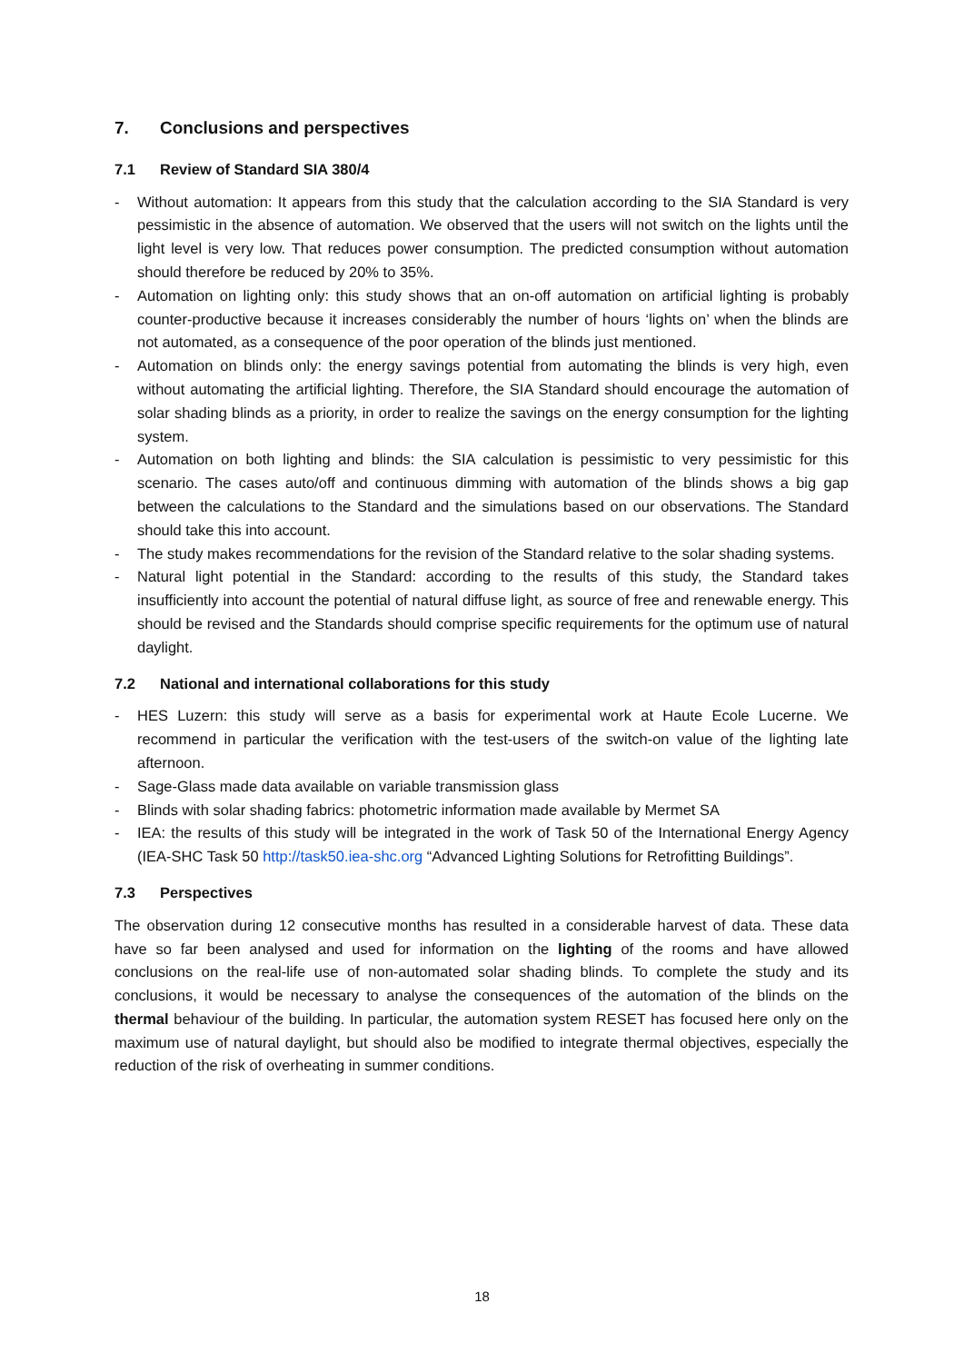7. Conclusions and perspectives
7.1 Review of Standard SIA 380/4
- Without automation: It appears from this study that the calculation according to the SIA Standard is very pessimistic in the absence of automation. We observed that the users will not switch on the lights until the light level is very low. That reduces power consumption. The predicted consumption without automation should therefore be reduced by 20% to 35%.
- Automation on lighting only: this study shows that an on-off automation on artificial lighting is probably counter-productive because it increases considerably the number of hours ‘lights on’ when the blinds are not automated, as a consequence of the poor operation of the blinds just mentioned.
- Automation on blinds only: the energy savings potential from automating the blinds is very high, even without automating the artificial lighting. Therefore, the SIA Standard should encourage the automation of solar shading blinds as a priority, in order to realize the savings on the energy consumption for the lighting system.
- Automation on both lighting and blinds: the SIA calculation is pessimistic to very pessimistic for this scenario. The cases auto/off and continuous dimming with automation of the blinds shows a big gap between the calculations to the Standard and the simulations based on our observations. The Standard should take this into account.
- The study makes recommendations for the revision of the Standard relative to the solar shading systems.
- Natural light potential in the Standard: according to the results of this study, the Standard takes insufficiently into account the potential of natural diffuse light, as source of free and renewable energy. This should be revised and the Standards should comprise specific requirements for the optimum use of natural daylight.
7.2 National and international collaborations for this study
- HES Luzern: this study will serve as a basis for experimental work at Haute Ecole Lucerne. We recommend in particular the verification with the test-users of the switch-on value of the lighting late afternoon.
- Sage-Glass made data available on variable transmission glass
- Blinds with solar shading fabrics: photometric information made available by Mermet SA
- IEA: the results of this study will be integrated in the work of Task 50 of the International Energy Agency (IEA-SHC Task 50 http://task50.iea-shc.org “Advanced Lighting Solutions for Retrofitting Buildings”.
7.3 Perspectives
The observation during 12 consecutive months has resulted in a considerable harvest of data. These data have so far been analysed and used for information on the lighting of the rooms and have allowed conclusions on the real-life use of non-automated solar shading blinds. To complete the study and its conclusions, it would be necessary to analyse the consequences of the automation of the blinds on the thermal behaviour of the building. In particular, the automation system RESET has focused here only on the maximum use of natural daylight, but should also be modified to integrate thermal objectives, especially the reduction of the risk of overheating in summer conditions.
18